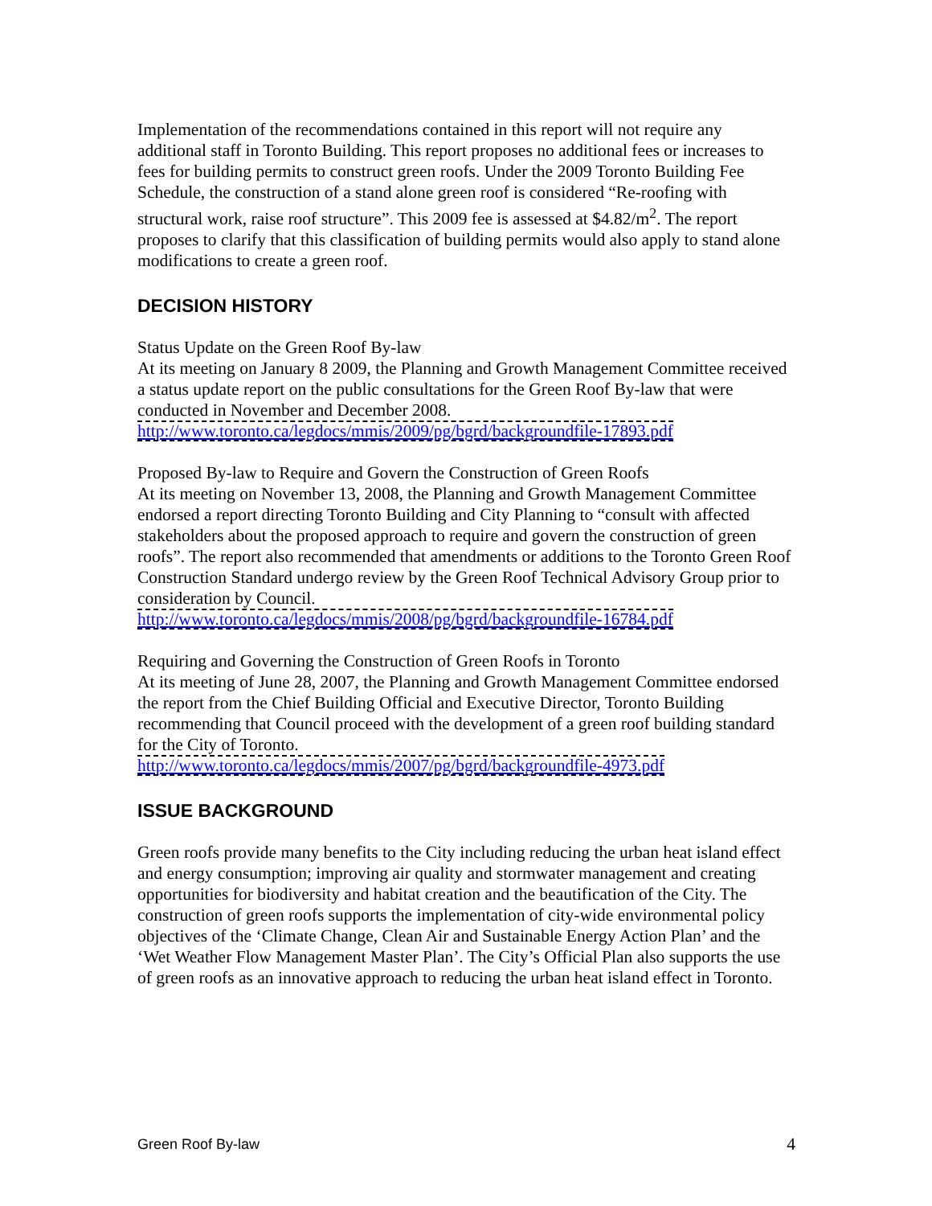Implementation of the recommendations contained in this report will not require any additional staff in Toronto Building. This report proposes no additional fees or increases to fees for building permits to construct green roofs. Under the 2009 Toronto Building Fee Schedule, the construction of a stand alone green roof is considered “Re-roofing with structural work, raise roof structure”. This 2009 fee is assessed at $4.82/m<sup>2</sup>. The report proposes to clarify that this classification of building permits would also apply to stand alone modifications to create a green roof.
DECISION HISTORY
Status Update on the Green Roof By-law
At its meeting on January 8 2009, the Planning and Growth Management Committee received a status update report on the public consultations for the Green Roof By-law that were conducted in November and December 2008.
http://www.toronto.ca/legdocs/mmis/2009/pg/bgrd/backgroundfile-17893.pdf
Proposed By-law to Require and Govern the Construction of Green Roofs
At its meeting on November 13, 2008, the Planning and Growth Management Committee endorsed a report directing Toronto Building and City Planning to “consult with affected stakeholders about the proposed approach to require and govern the construction of green roofs”. The report also recommended that amendments or additions to the Toronto Green Roof Construction Standard undergo review by the Green Roof Technical Advisory Group prior to consideration by Council.
http://www.toronto.ca/legdocs/mmis/2008/pg/bgrd/backgroundfile-16784.pdf
Requiring and Governing the Construction of Green Roofs in Toronto
At its meeting of June 28, 2007, the Planning and Growth Management Committee endorsed the report from the Chief Building Official and Executive Director, Toronto Building recommending that Council proceed with the development of a green roof building standard for the City of Toronto.
http://www.toronto.ca/legdocs/mmis/2007/pg/bgrd/backgroundfile-4973.pdf
ISSUE BACKGROUND
Green roofs provide many benefits to the City including reducing the urban heat island effect and energy consumption; improving air quality and stormwater management and creating opportunities for biodiversity and habitat creation and the beautification of the City. The construction of green roofs supports the implementation of city-wide environmental policy objectives of the ‘Climate Change, Clean Air and Sustainable Energy Action Plan’ and the ‘Wet Weather Flow Management Master Plan’. The City’s Official Plan also supports the use of green roofs as an innovative approach to reducing the urban heat island effect in Toronto.
Green Roof By-law 4